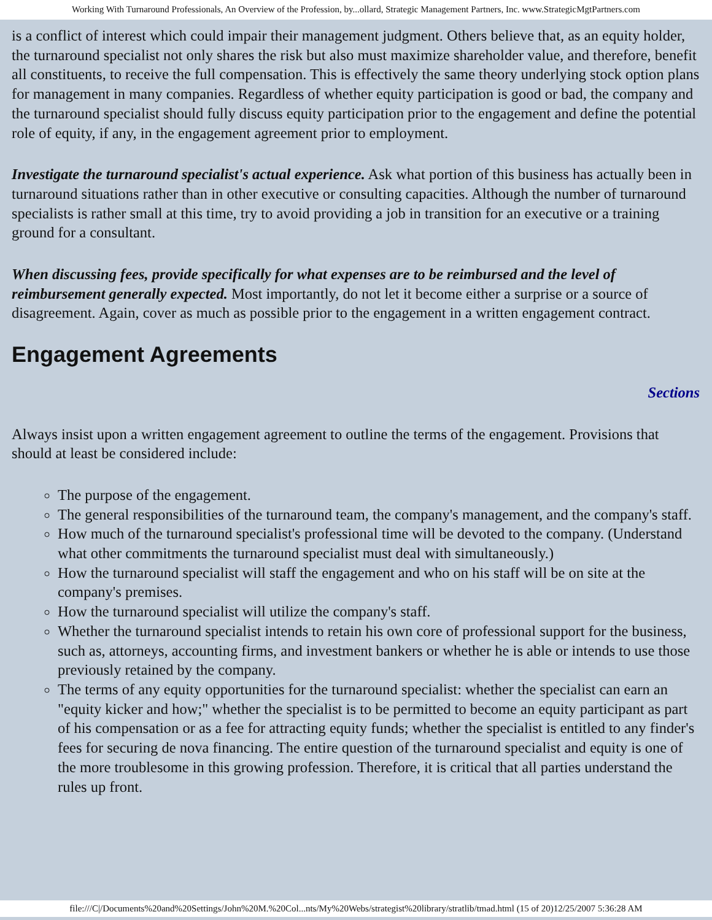Working With Turnaround Professionals, An Overview of the Profession, by...ollard, Strategic Management Partners, Inc. www.StrategicMgtPartners.com
is a conflict of interest which could impair their management judgment. Others believe that, as an equity holder, the turnaround specialist not only shares the risk but also must maximize shareholder value, and therefore, benefit all constituents, to receive the full compensation. This is effectively the same theory underlying stock option plans for management in many companies. Regardless of whether equity participation is good or bad, the company and the turnaround specialist should fully discuss equity participation prior to the engagement and define the potential role of equity, if any, in the engagement agreement prior to employment.
Investigate the turnaround specialist's actual experience. Ask what portion of this business has actually been in turnaround situations rather than in other executive or consulting capacities. Although the number of turnaround specialists is rather small at this time, try to avoid providing a job in transition for an executive or a training ground for a consultant.
When discussing fees, provide specifically for what expenses are to be reimbursed and the level of reimbursement generally expected. Most importantly, do not let it become either a surprise or a source of disagreement. Again, cover as much as possible prior to the engagement in a written engagement contract.
Engagement Agreements
Sections
Always insist upon a written engagement agreement to outline the terms of the engagement. Provisions that should at least be considered include:
The purpose of the engagement.
The general responsibilities of the turnaround team, the company's management, and the company's staff.
How much of the turnaround specialist's professional time will be devoted to the company. (Understand what other commitments the turnaround specialist must deal with simultaneously.)
How the turnaround specialist will staff the engagement and who on his staff will be on site at the company's premises.
How the turnaround specialist will utilize the company's staff.
Whether the turnaround specialist intends to retain his own core of professional support for the business, such as, attorneys, accounting firms, and investment bankers or whether he is able or intends to use those previously retained by the company.
The terms of any equity opportunities for the turnaround specialist: whether the specialist can earn an "equity kicker and how;" whether the specialist is to be permitted to become an equity participant as part of his compensation or as a fee for attracting equity funds; whether the specialist is entitled to any finder's fees for securing de nova financing. The entire question of the turnaround specialist and equity is one of the more troublesome in this growing profession. Therefore, it is critical that all parties understand the rules up front.
file:///C|/Documents%20and%20Settings/John%20M.%20Col...nts/My%20Webs/strategist%20library/stratlib/tmad.html (15 of 20)12/25/2007 5:36:28 AM